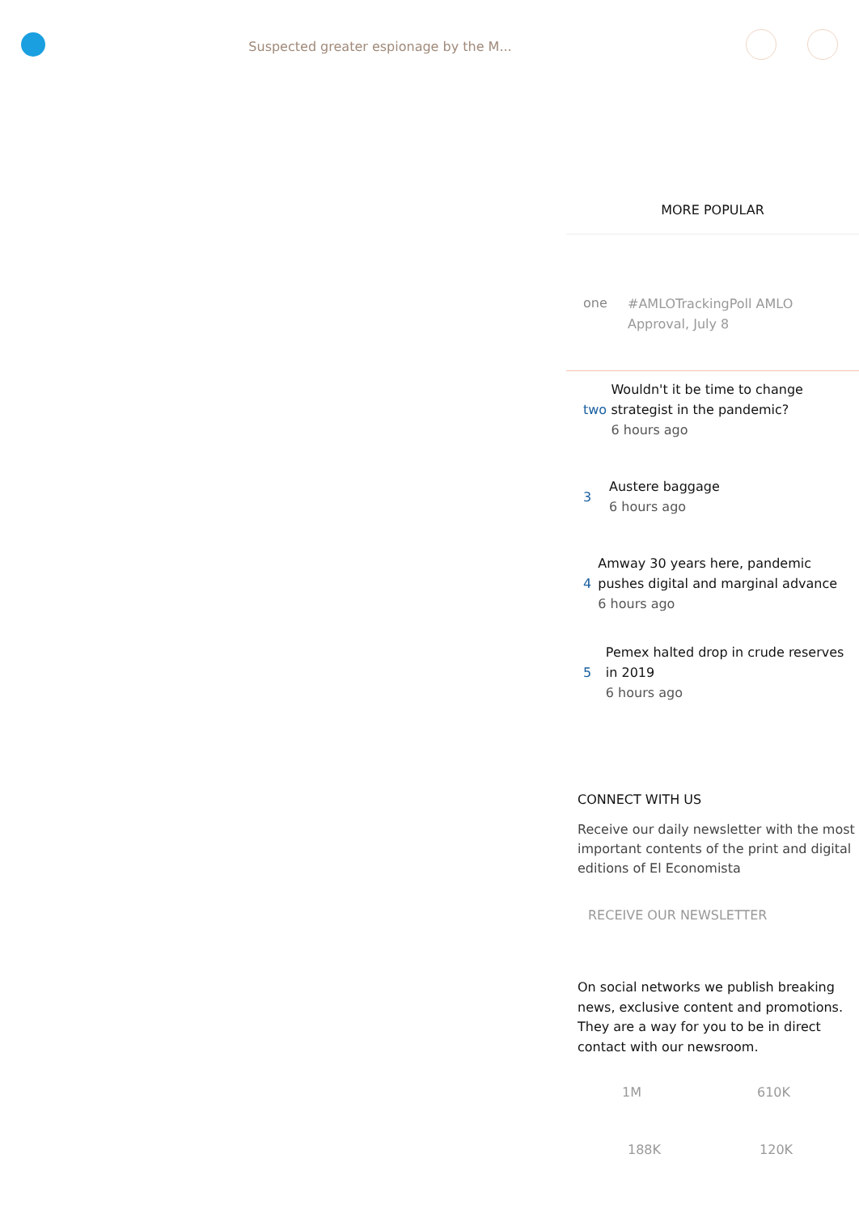Suspected greater espionage by the M...
MORE POPULAR
one
#AMLOTrackingPoll AMLO
Approval, July 8
two
Wouldn't it be time to change strategist in the pandemic?
6 hours ago
3
Austere baggage
6 hours ago
4
Amway 30 years here, pandemic pushes digital and marginal advance
6 hours ago
5
Pemex halted drop in crude reserves in 2019
6 hours ago
CONNECT WITH US
Receive our daily newsletter with the most important contents of the print and digital editions of El Economista
RECEIVE OUR NEWSLETTER
On social networks we publish breaking news, exclusive content and promotions. They are a way for you to be in direct contact with our newsroom.
1M 610K
188K 120K